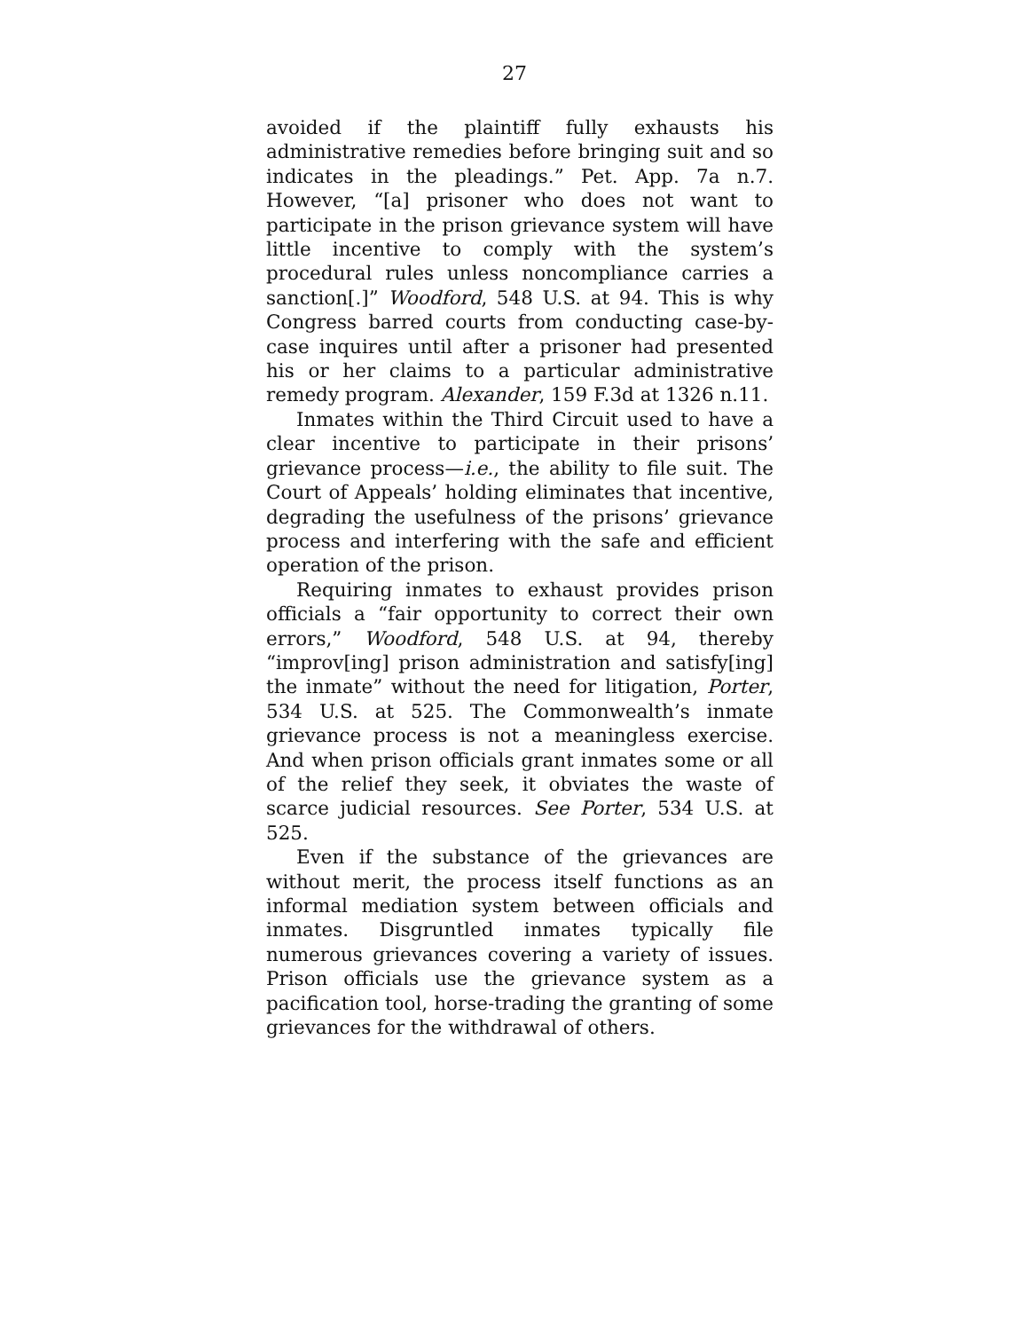27
avoided if the plaintiff fully exhausts his administrative remedies before bringing suit and so indicates in the pleadings.” Pet. App. 7a n.7. However, “[a] prisoner who does not want to participate in the prison grievance system will have little incentive to comply with the system’s procedural rules unless noncompliance carries a sanction[.]” Woodford, 548 U.S. at 94. This is why Congress barred courts from conducting case-by-case inquires until after a prisoner had presented his or her claims to a particular administrative remedy program. Alexander, 159 F.3d at 1326 n.11.
Inmates within the Third Circuit used to have a clear incentive to participate in their prisons’ grievance process—i.e., the ability to file suit. The Court of Appeals’ holding eliminates that incentive, degrading the usefulness of the prisons’ grievance process and interfering with the safe and efficient operation of the prison.
Requiring inmates to exhaust provides prison officials a “fair opportunity to correct their own errors,” Woodford, 548 U.S. at 94, thereby “improv[ing] prison administration and satisfy[ing] the inmate” without the need for litigation, Porter, 534 U.S. at 525. The Commonwealth’s inmate grievance process is not a meaningless exercise. And when prison officials grant inmates some or all of the relief they seek, it obviates the waste of scarce judicial resources. See Porter, 534 U.S. at 525.
Even if the substance of the grievances are without merit, the process itself functions as an informal mediation system between officials and inmates. Disgruntled inmates typically file numerous grievances covering a variety of issues. Prison officials use the grievance system as a pacification tool, horse-trading the granting of some grievances for the withdrawal of others.